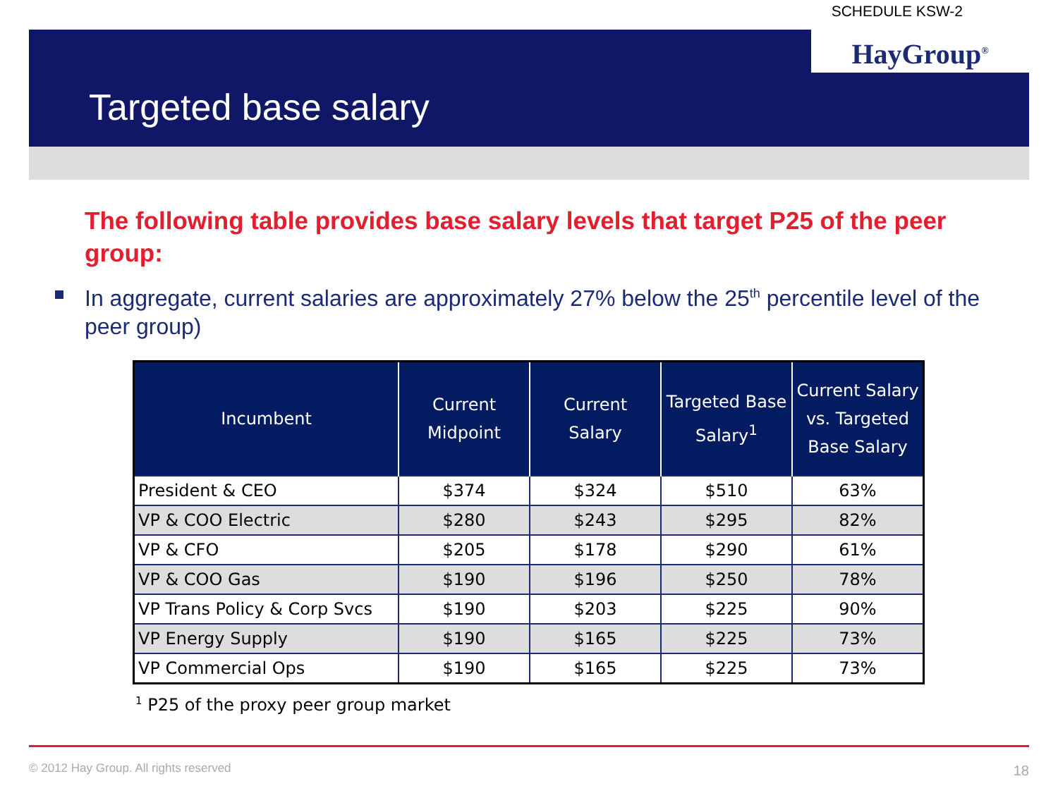SCHEDULE KSW-2
HayGroup<sup>®</sup>
Targeted base salary
The following table provides base salary levels that target P25 of the peer group:
In aggregate, current salaries are approximately 27% below the 25<sup>th</sup> percentile level of the peer group)
| Incumbent | Current Midpoint | Current Salary | Targeted Base Salary<sup>1</sup> | Current Salary vs. Targeted Base Salary |
| --- | --- | --- | --- | --- |
| President & CEO | $374 | $324 | $510 | 63% |
| VP & COO Electric | $280 | $243 | $295 | 82% |
| VP & CFO | $205 | $178 | $290 | 61% |
| VP & COO Gas | $190 | $196 | $250 | 78% |
| VP Trans Policy & Corp Svcs | $190 | $203 | $225 | 90% |
| VP Energy Supply | $190 | $165 | $225 | 73% |
| VP Commercial Ops | $190 | $165 | $225 | 73% |
<sup>1</sup> P25 of the proxy peer group market
© 2012 Hay Group. All rights reserved
18